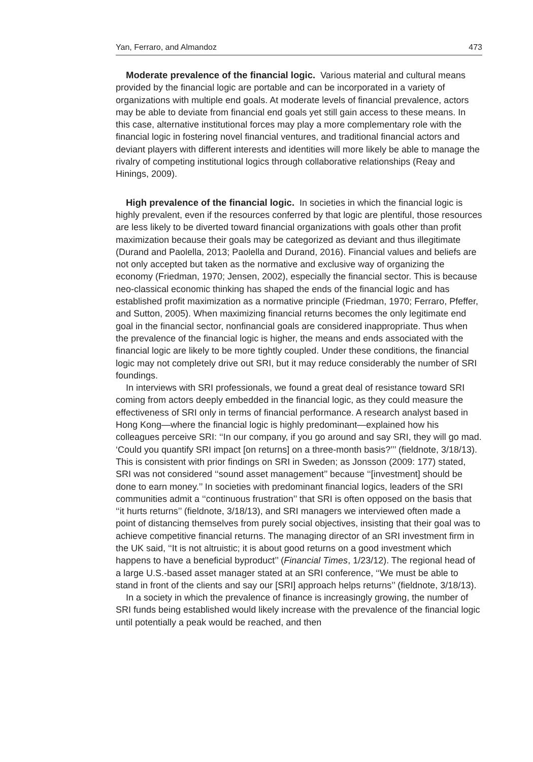Yan, Ferraro, and Almandoz 473
Moderate prevalence of the financial logic. Various material and cultural means provided by the financial logic are portable and can be incorporated in a variety of organizations with multiple end goals. At moderate levels of financial prevalence, actors may be able to deviate from financial end goals yet still gain access to these means. In this case, alternative institutional forces may play a more complementary role with the financial logic in fostering novel financial ventures, and traditional financial actors and deviant players with different interests and identities will more likely be able to manage the rivalry of competing institutional logics through collaborative relationships (Reay and Hinings, 2009).
High prevalence of the financial logic. In societies in which the financial logic is highly prevalent, even if the resources conferred by that logic are plentiful, those resources are less likely to be diverted toward financial organizations with goals other than profit maximization because their goals may be categorized as deviant and thus illegitimate (Durand and Paolella, 2013; Paolella and Durand, 2016). Financial values and beliefs are not only accepted but taken as the normative and exclusive way of organizing the economy (Friedman, 1970; Jensen, 2002), especially the financial sector. This is because neo-classical economic thinking has shaped the ends of the financial logic and has established profit maximization as a normative principle (Friedman, 1970; Ferraro, Pfeffer, and Sutton, 2005). When maximizing financial returns becomes the only legitimate end goal in the financial sector, nonfinancial goals are considered inappropriate. Thus when the prevalence of the financial logic is higher, the means and ends associated with the financial logic are likely to be more tightly coupled. Under these conditions, the financial logic may not completely drive out SRI, but it may reduce considerably the number of SRI foundings.
In interviews with SRI professionals, we found a great deal of resistance toward SRI coming from actors deeply embedded in the financial logic, as they could measure the effectiveness of SRI only in terms of financial performance. A research analyst based in Hong Kong—where the financial logic is highly predominant—explained how his colleagues perceive SRI: ‘‘In our company, if you go around and say SRI, they will go mad. ‘Could you quantify SRI impact [on returns] on a three-month basis?’’’ (fieldnote, 3/18/13). This is consistent with prior findings on SRI in Sweden; as Jonsson (2009: 177) stated, SRI was not considered ‘‘sound asset management’’ because ‘‘[investment] should be done to earn money.’’ In societies with predominant financial logics, leaders of the SRI communities admit a ‘‘continuous frustration’’ that SRI is often opposed on the basis that ‘‘it hurts returns’’ (fieldnote, 3/18/13), and SRI managers we interviewed often made a point of distancing themselves from purely social objectives, insisting that their goal was to achieve competitive financial returns. The managing director of an SRI investment firm in the UK said, ‘‘It is not altruistic; it is about good returns on a good investment which happens to have a beneficial byproduct’’ (Financial Times, 1/23/12). The regional head of a large U.S.-based asset manager stated at an SRI conference, ‘‘We must be able to stand in front of the clients and say our [SRI] approach helps returns’’ (fieldnote, 3/18/13).
In a society in which the prevalence of finance is increasingly growing, the number of SRI funds being established would likely increase with the prevalence of the financial logic until potentially a peak would be reached, and then